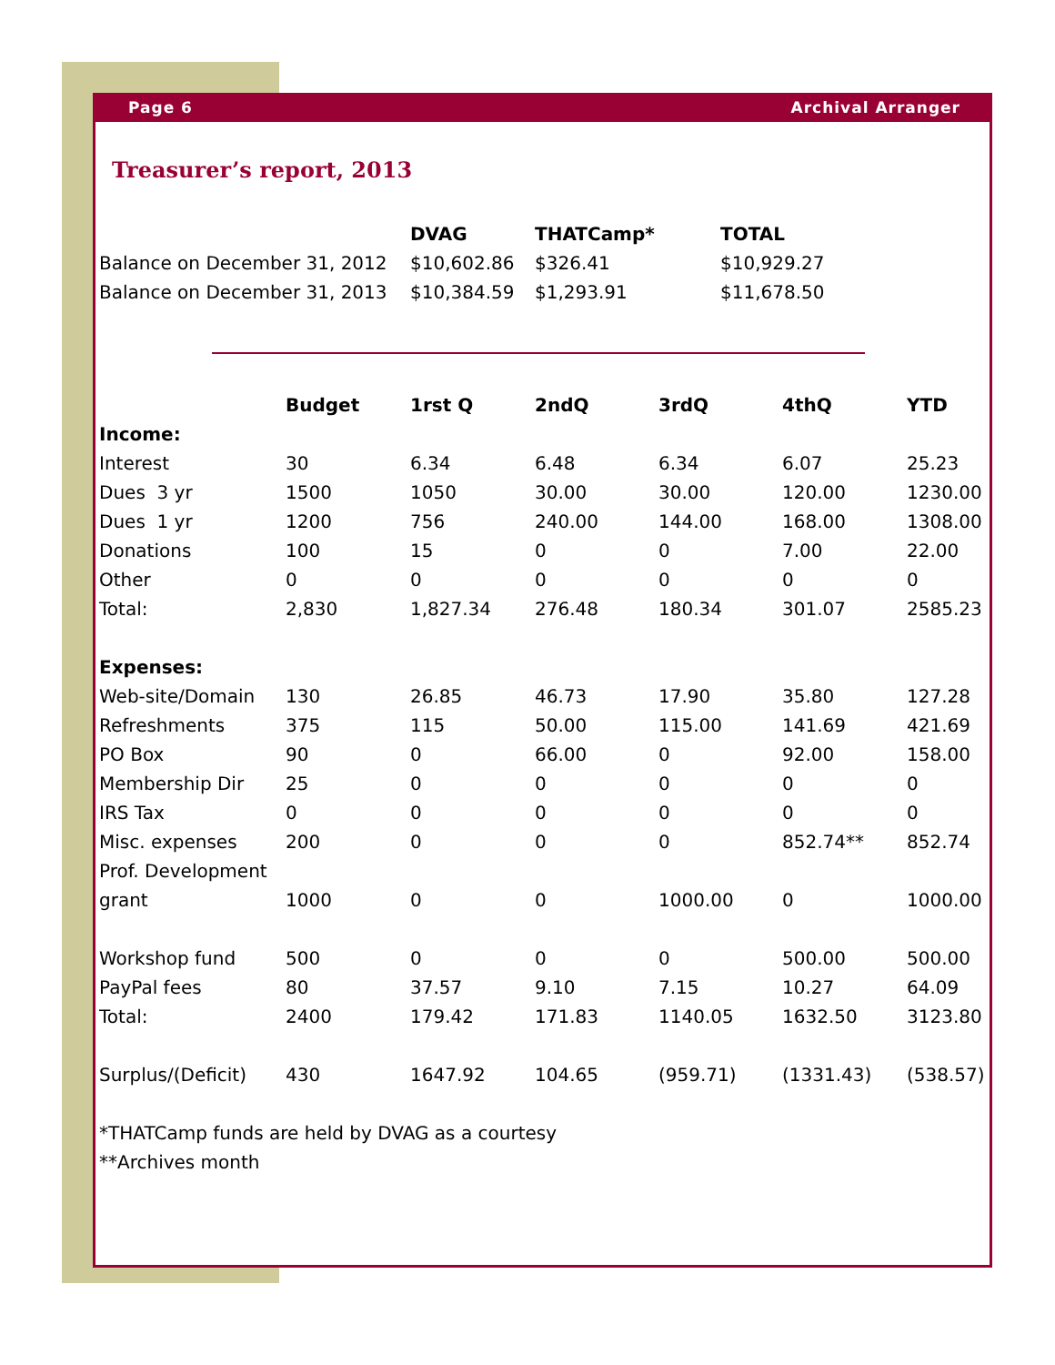Page 6 Archival Arranger
Treasurer’s report, 2013
| | DVAG | THATCamp* | TOTAL |
| --- | --- | --- | --- |
| Balance on December 31, 2012 | $10,602.86 | $326.41 | $10,929.27 |
| Balance on December 31, 2013 | $10,384.59 | $1,293.91 | $11,678.50 |
| | Budget | 1rst Q | 2ndQ | 3rdQ | 4thQ | YTD |
| --- | --- | --- | --- | --- | --- | --- |
| Income: | | | | | | |
| Interest | 30 | 6.34 | 6.48 | 6.34 | 6.07 | 25.23 |
| Dues 3 yr | 1500 | 1050 | 30.00 | 30.00 | 120.00 | 1230.00 |
| Dues 1 yr | 1200 | 756 | 240.00 | 144.00 | 168.00 | 1308.00 |
| Donations | 100 | 15 | 0 | 0 | 7.00 | 22.00 |
| Other | 0 | 0 | 0 | 0 | 0 | 0 |
| Total: | 2,830 | 1,827.34 | 276.48 | 180.34 | 301.07 | 2585.23 |
| Expenses: | | | | | | |
| Web-site/Domain | 130 | 26.85 | 46.73 | 17.90 | 35.80 | 127.28 |
| Refreshments | 375 | 115 | 50.00 | 115.00 | 141.69 | 421.69 |
| PO Box | 90 | 0 | 66.00 | 0 | 92.00 | 158.00 |
| Membership Dir | 25 | 0 | 0 | 0 | 0 | 0 |
| IRS Tax | 0 | 0 | 0 | 0 | 0 | 0 |
| Misc. expenses | 200 | 0 | 0 | 0 | 852.74** | 852.74 |
| Prof. Development | | | | | | |
| grant | 1000 | 0 | 0 | 1000.00 | 0 | 1000.00 |
| Workshop fund | 500 | 0 | 0 | 0 | 500.00 | 500.00 |
| PayPal fees | 80 | 37.57 | 9.10 | 7.15 | 10.27 | 64.09 |
| Total: | 2400 | 179.42 | 171.83 | 1140.05 | 1632.50 | 3123.80 |
| Surplus/(Deficit) | 430 | 1647.92 | 104.65 | (959.71) | (1331.43) | (538.57) |
*THATCamp funds are held by DVAG as a courtesy
**Archives month